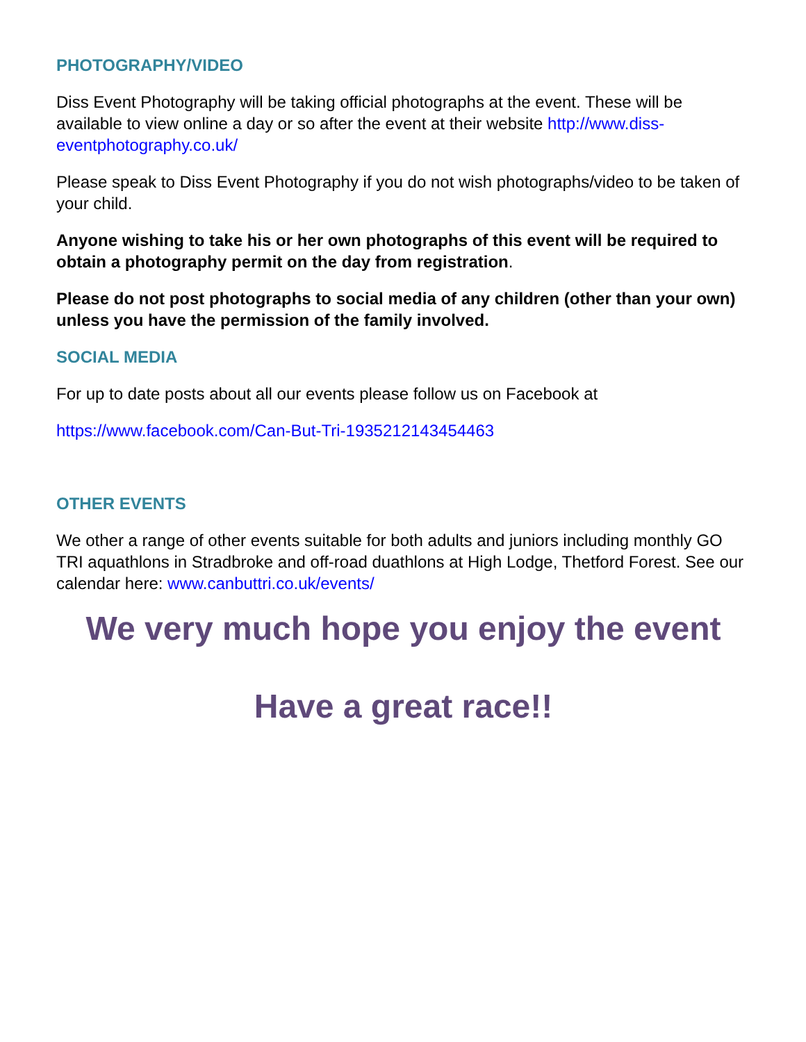PHOTOGRAPHY/VIDEO
Diss Event Photography will be taking official photographs at the event. These will be available to view online a day or so after the event at their website http://www.diss-eventphotography.co.uk/
Please speak to Diss Event Photography if you do not wish photographs/video to be taken of your child.
Anyone wishing to take his or her own photographs of this event will be required to obtain a photography permit on the day from registration.
Please do not post photographs to social media of any children (other than your own) unless you have the permission of the family involved.
SOCIAL MEDIA
For up to date posts about all our events please follow us on Facebook at
https://www.facebook.com/Can-But-Tri-1935212143454463
OTHER EVENTS
We other a range of other events suitable for both adults and juniors including monthly GO TRI aquathlons in Stradbroke and off-road duathlons at High Lodge, Thetford Forest. See our calendar here: www.canbuttri.co.uk/events/
We very much hope you enjoy the event
Have a great race!!